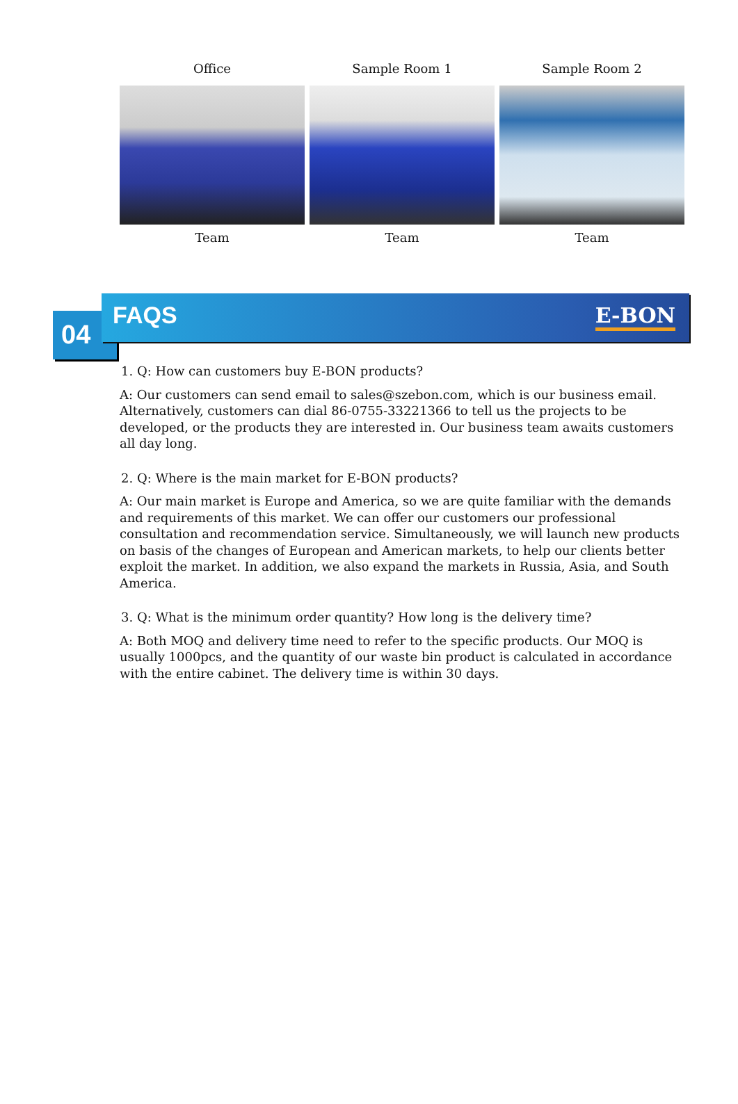Office Sample Room 1 Sample Room 2
Team Team Team
04
FAQS E-BON
1. Q: How can customers buy E-BON products?
A: Our customers can send email to sales@szebon.com, which is our business email. Alternatively, customers can dial 86-0755-33221366 to tell us the projects to be developed, or the products they are interested in. Our business team awaits customers all day long.
2. Q: Where is the main market for E-BON products?
A: Our main market is Europe and America, so we are quite familiar with the demands and requirements of this market. We can offer our customers our professional consultation and recommendation service. Simultaneously, we will launch new products on basis of the changes of European and American markets, to help our clients better exploit the market. In addition, we also expand the markets in Russia, Asia, and South America.
3. Q: What is the minimum order quantity? How long is the delivery time?
A: Both MOQ and delivery time need to refer to the specific products. Our MOQ is usually 1000pcs, and the quantity of our waste bin product is calculated in accordance with the entire cabinet. The delivery time is within 30 days.